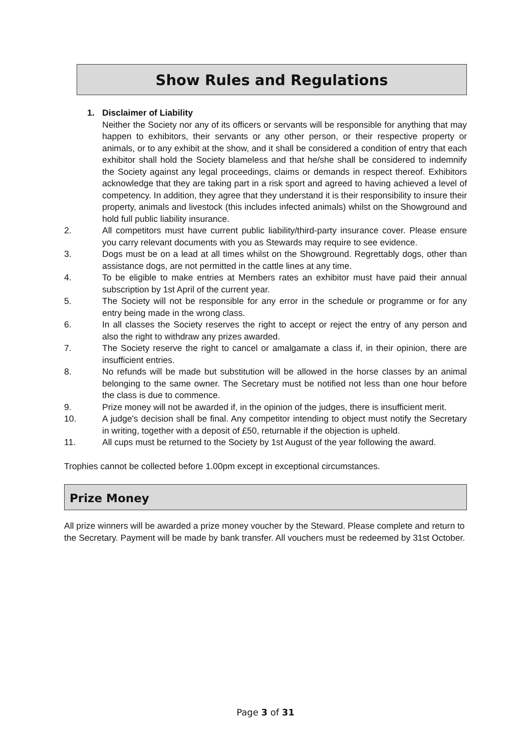Show Rules and Regulations
1. Disclaimer of Liability
Neither the Society nor any of its officers or servants will be responsible for anything that may happen to exhibitors, their servants or any other person, or their respective property or animals, or to any exhibit at the show, and it shall be considered a condition of entry that each exhibitor shall hold the Society blameless and that he/she shall be considered to indemnify the Society against any legal proceedings, claims or demands in respect thereof. Exhibitors acknowledge that they are taking part in a risk sport and agreed to having achieved a level of competency. In addition, they agree that they understand it is their responsibility to insure their property, animals and livestock (this includes infected animals) whilst on the Showground and hold full public liability insurance.
2. All competitors must have current public liability/third-party insurance cover. Please ensure you carry relevant documents with you as Stewards may require to see evidence.
3. Dogs must be on a lead at all times whilst on the Showground. Regrettably dogs, other than assistance dogs, are not permitted in the cattle lines at any time.
4. To be eligible to make entries at Members rates an exhibitor must have paid their annual subscription by 1st April of the current year.
5. The Society will not be responsible for any error in the schedule or programme or for any entry being made in the wrong class.
6. In all classes the Society reserves the right to accept or reject the entry of any person and also the right to withdraw any prizes awarded.
7. The Society reserve the right to cancel or amalgamate a class if, in their opinion, there are insufficient entries.
8. No refunds will be made but substitution will be allowed in the horse classes by an animal belonging to the same owner. The Secretary must be notified not less than one hour before the class is due to commence.
9. Prize money will not be awarded if, in the opinion of the judges, there is insufficient merit.
10. A judge's decision shall be final. Any competitor intending to object must notify the Secretary in writing, together with a deposit of £50, returnable if the objection is upheld.
11. All cups must be returned to the Society by 1st August of the year following the award.
Trophies cannot be collected before 1.00pm except in exceptional circumstances.
Prize Money
All prize winners will be awarded a prize money voucher by the Steward. Please complete and return to the Secretary. Payment will be made by bank transfer. All vouchers must be redeemed by 31st October.
Page 3 of 31